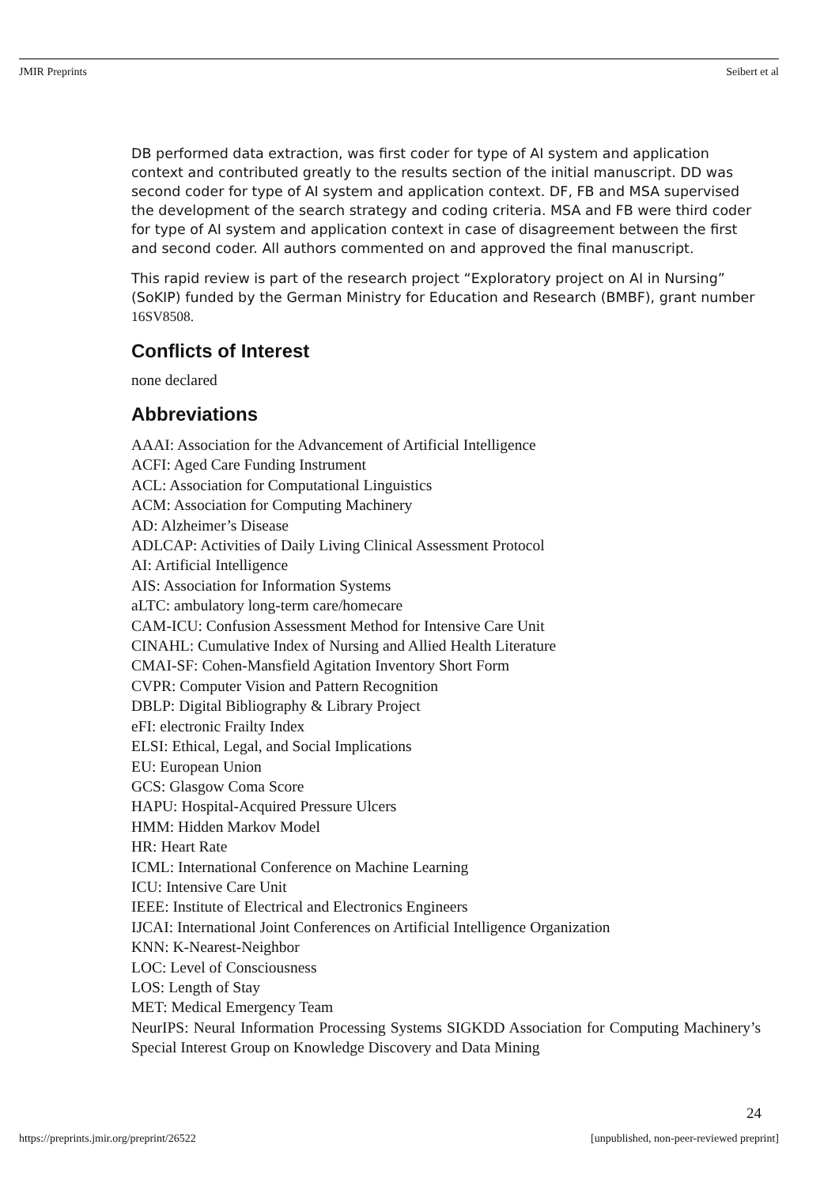JMIR Preprints Seibert et al
DB performed data extraction, was first coder for type of AI system and application context and contributed greatly to the results section of the initial manuscript. DD was second coder for type of AI system and application context. DF, FB and MSA supervised the development of the search strategy and coding criteria. MSA and FB were third coder for type of AI system and application context in case of disagreement between the first and second coder. All authors commented on and approved the final manuscript.
This rapid review is part of the research project “Exploratory project on AI in Nursing” (SoKIP) funded by the German Ministry for Education and Research (BMBF), grant number 16SV8508.
Conflicts of Interest
none declared
Abbreviations
AAAI: Association for the Advancement of Artificial Intelligence
ACFI: Aged Care Funding Instrument
ACL: Association for Computational Linguistics
ACM: Association for Computing Machinery
AD: Alzheimer’s Disease
ADLCAP: Activities of Daily Living Clinical Assessment Protocol
AI: Artificial Intelligence
AIS: Association for Information Systems
aLTC: ambulatory long-term care/homecare
CAM-ICU: Confusion Assessment Method for Intensive Care Unit
CINAHL: Cumulative Index of Nursing and Allied Health Literature
CMAI-SF: Cohen-Mansfield Agitation Inventory Short Form
CVPR: Computer Vision and Pattern Recognition
DBLP: Digital Bibliography & Library Project
eFI: electronic Frailty Index
ELSI: Ethical, Legal, and Social Implications
EU: European Union
GCS: Glasgow Coma Score
HAPU: Hospital-Acquired Pressure Ulcers
HMM: Hidden Markov Model
HR: Heart Rate
ICML: International Conference on Machine Learning
ICU: Intensive Care Unit
IEEE: Institute of Electrical and Electronics Engineers
IJCAI: International Joint Conferences on Artificial Intelligence Organization
KNN: K-Nearest-Neighbor
LOC: Level of Consciousness
LOS: Length of Stay
MET: Medical Emergency Team
NeurIPS: Neural Information Processing Systems SIGKDD Association for Computing Machinery’s Special Interest Group on Knowledge Discovery and Data Mining
24
https://preprints.jmir.org/preprint/26522 [unpublished, non-peer-reviewed preprint]